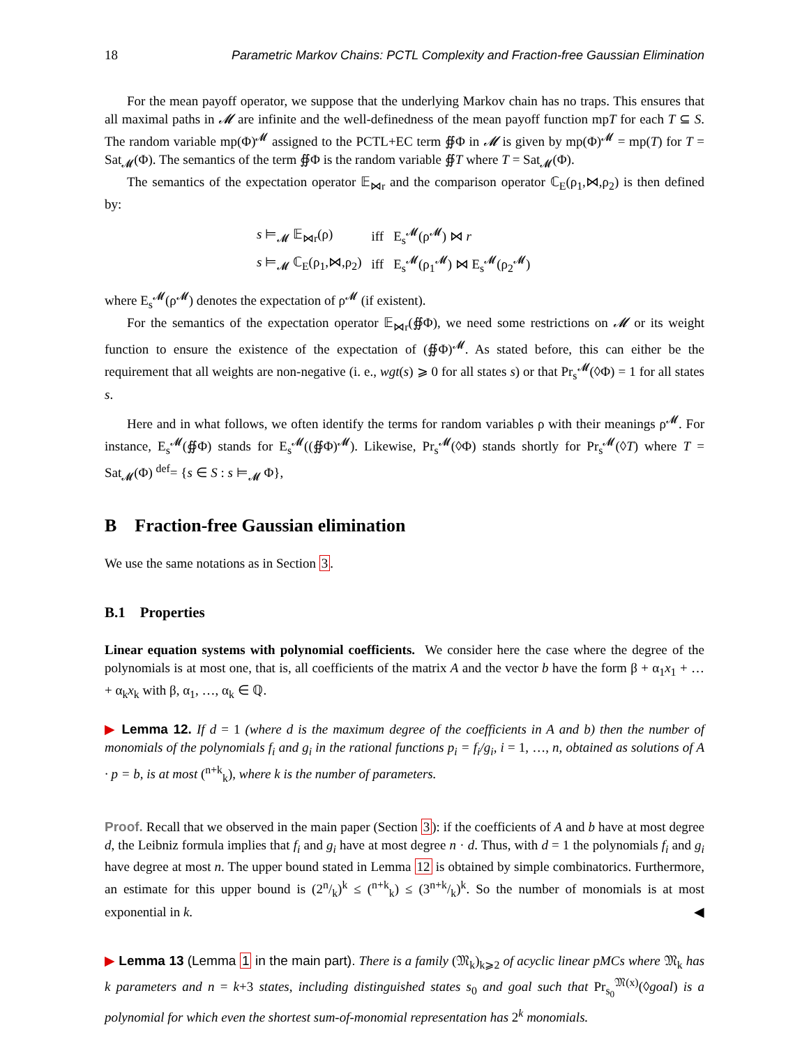18 Parametric Markov Chains: PCTL Complexity and Fraction-free Gaussian Elimination
For the mean payoff operator, we suppose that the underlying Markov chain has no traps. This ensures that all maximal paths in 𝓜 are infinite and the well-definedness of the mean payoff function mpT for each T ⊆ S. The random variable mp(Φ)<sup>𝓜</sup> assigned to the PCTL+EC term ∯Φ in 𝓜 is given by mp(Φ)<sup>𝓜</sup> = mp(T) for T = Sat<sub>𝓜</sub>(Φ). The semantics of the term ∯Φ is the random variable ∯T where T = Sat<sub>𝓜</sub>(Φ).
The semantics of the expectation operator 𝔼<sub>⋈r</sub> and the comparison operator ℂ<sub>E</sub>(ρ<sub>1</sub>,⋈,ρ<sub>2</sub>) is then defined by:
| s ⊨<sub>𝓜</sub> 𝔼<sub>⋈r</sub>(ρ) | iff | E<sub>s</sub><sup>𝓜</sup>(ρ<sup>𝓜</sup>) ⋈ r |
| s ⊨<sub>𝓜</sub> ℂ<sub>E</sub>(ρ<sub>1</sub>,⋈,ρ<sub>2</sub>) | iff | E<sub>s</sub><sup>𝓜</sup>(ρ<sub>1</sub><sup>𝓜</sup>) ⋈ E<sub>s</sub><sup>𝓜</sup>(ρ<sub>2</sub><sup>𝓜</sup>) |
where E<sub>s</sub><sup>𝓜</sup>(ρ<sup>𝓜</sup>) denotes the expectation of ρ<sup>𝓜</sup> (if existent).
For the semantics of the expectation operator 𝔼<sub>⋈r</sub>(∯Φ), we need some restrictions on 𝓜 or its weight function to ensure the existence of the expectation of (∯Φ)<sup>𝓜</sup>. As stated before, this can either be the requirement that all weights are non-negative (i. e., wgt(s) ⩾ 0 for all states s) or that Pr<sub>s</sub><sup>𝓜</sup>(◊Φ) = 1 for all states s.
Here and in what follows, we often identify the terms for random variables ρ with their meanings ρ<sup>𝓜</sup>. For instance, E<sub>s</sub><sup>𝓜</sup>(∯Φ) stands for E<sub>s</sub><sup>𝓜</sup>((∯Φ)<sup>𝓜</sup>). Likewise, Pr<sub>s</sub><sup>𝓜</sup>(◊Φ) stands shortly for Pr<sub>s</sub><sup>𝓜</sup>(◊T) where T = Sat<sub>𝓜</sub>(Φ) <sup>def</sup>= {s ∈ S : s ⊨<sub>𝓜</sub> Φ},
B Fraction-free Gaussian elimination
We use the same notations as in Section 3.
B.1 Properties
Linear equation systems with polynomial coefficients. We consider here the case where the degree of the polynomials is at most one, that is, all coefficients of the matrix A and the vector b have the form β + α<sub>1</sub>x<sub>1</sub> + … + α<sub>k</sub>x<sub>k</sub> with β, α<sub>1</sub>, …, α<sub>k</sub> ∈ ℚ.
▶ Lemma 12. If d = 1 (where d is the maximum degree of the coefficients in A and b) then the number of monomials of the polynomials f<sub>i</sub> and g<sub>i</sub> in the rational functions p<sub>i</sub> = f<sub>i</sub>/g<sub>i</sub>, i = 1, …, n, obtained as solutions of A · p = b, is at most (<sup>n+k</sup><sub>k</sub>), where k is the number of parameters.
Proof. Recall that we observed in the main paper (Section 3): if the coefficients of A and b have at most degree d, the Leibniz formula implies that f<sub>i</sub> and g<sub>i</sub> have at most degree n · d. Thus, with d = 1 the polynomials f<sub>i</sub> and g<sub>i</sub> have degree at most n. The upper bound stated in Lemma 12 is obtained by simple combinatorics. Furthermore, an estimate for this upper bound is (2n/k)<sup>k</sup> ≤ (<sup>n+k</sup><sub>k</sub>) ≤ (3n+k/k)<sup>k</sup>. So the number of monomials is at most exponential in k. ◀
▶ Lemma 13 (Lemma 1 in the main part). There is a family (𝔐<sub>k</sub>)<sub>k⩾2</sub> of acyclic linear pMCs where 𝔐<sub>k</sub> has k parameters and n = k+3 states, including distinguished states s<sub>0</sub> and goal such that Pr<sub>s<sub>0</sub></sub><sup>𝔐(x)</sup>(◊goal) is a polynomial for which even the shortest sum-of-monomial representation has 2<sup>k</sup> monomials.